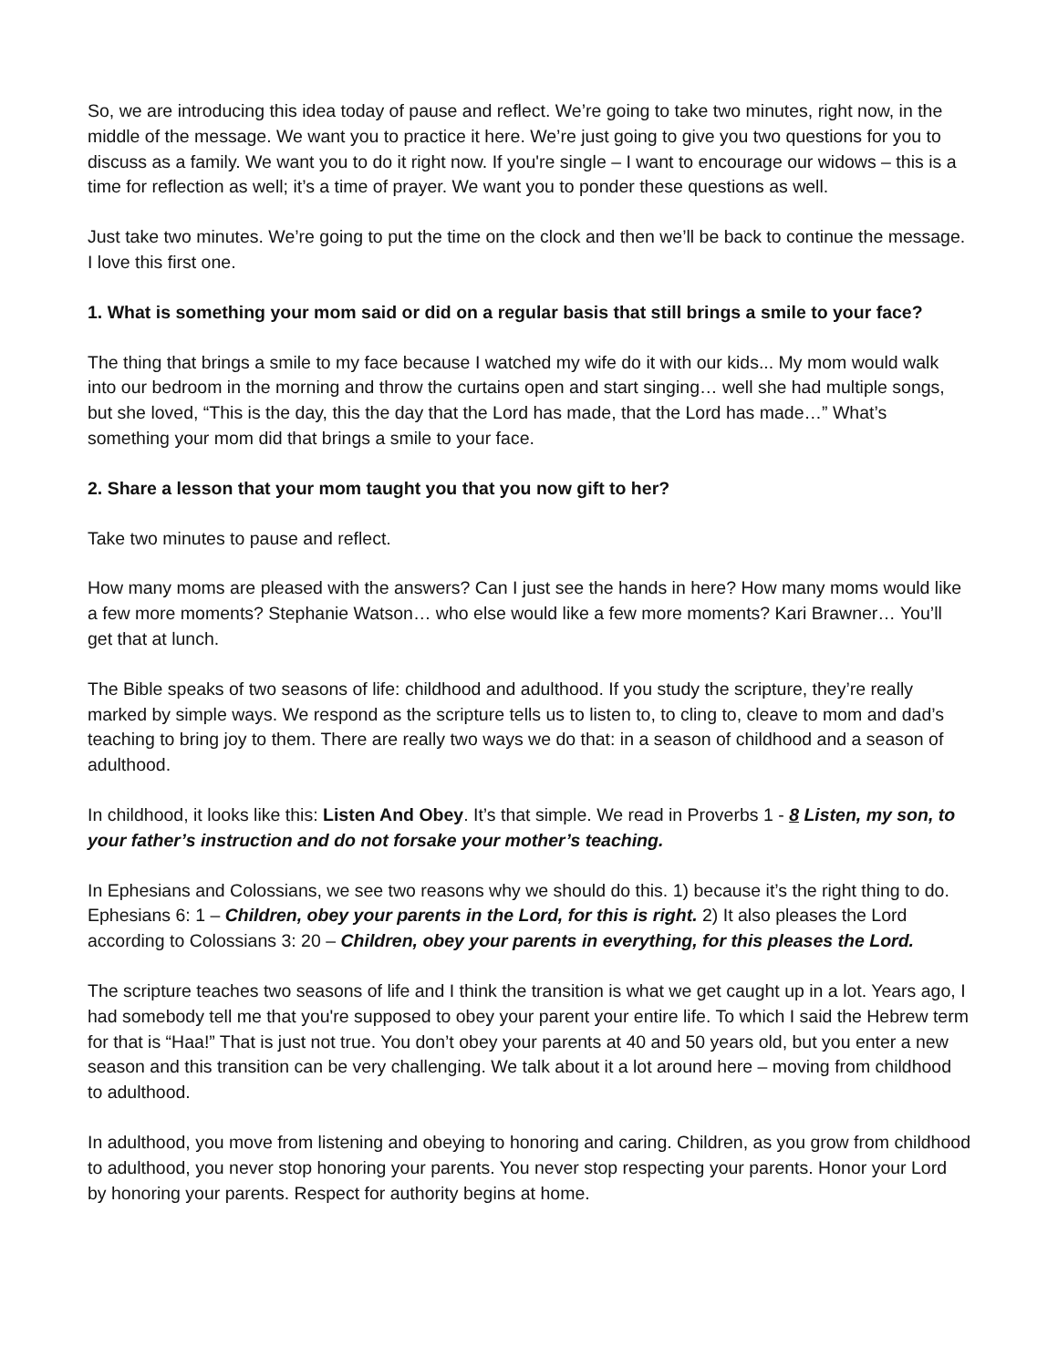So, we are introducing this idea today of pause and reflect. We’re going to take two minutes, right now, in the middle of the message. We want you to practice it here. We’re just going to give you two questions for you to discuss as a family. We want you to do it right now. If you're single – I want to encourage our widows – this is a time for reflection as well; it’s a time of prayer. We want you to ponder these questions as well.
Just take two minutes. We’re going to put the time on the clock and then we’ll be back to continue the message. I love this first one.
1. What is something your mom said or did on a regular basis that still brings a smile to your face?
The thing that brings a smile to my face because I watched my wife do it with our kids... My mom would walk into our bedroom in the morning and throw the curtains open and start singing… well she had multiple songs, but she loved, “This is the day, this the day that the Lord has made, that the Lord has made…” What’s something your mom did that brings a smile to your face.
2. Share a lesson that your mom taught you that you now gift to her?
Take two minutes to pause and reflect.
How many moms are pleased with the answers? Can I just see the hands in here? How many moms would like a few more moments? Stephanie Watson… who else would like a few more moments? Kari Brawner… You’ll get that at lunch.
The Bible speaks of two seasons of life: childhood and adulthood. If you study the scripture, they’re really marked by simple ways. We respond as the scripture tells us to listen to, to cling to, cleave to mom and dad’s teaching to bring joy to them. There are really two ways we do that: in a season of childhood and a season of adulthood.
In childhood, it looks like this: Listen And Obey. It’s that simple. We read in Proverbs 1 - 8 Listen, my son, to your father’s instruction and do not forsake your mother’s teaching.
In Ephesians and Colossians, we see two reasons why we should do this. 1) because it’s the right thing to do. Ephesians 6: 1 – Children, obey your parents in the Lord, for this is right. 2) It also pleases the Lord according to Colossians 3: 20 – Children, obey your parents in everything, for this pleases the Lord.
The scripture teaches two seasons of life and I think the transition is what we get caught up in a lot. Years ago, I had somebody tell me that you're supposed to obey your parent your entire life. To which I said the Hebrew term for that is “Haa!” That is just not true. You don’t obey your parents at 40 and 50 years old, but you enter a new season and this transition can be very challenging. We talk about it a lot around here – moving from childhood to adulthood.
In adulthood, you move from listening and obeying to honoring and caring. Children, as you grow from childhood to adulthood, you never stop honoring your parents. You never stop respecting your parents. Honor your Lord by honoring your parents. Respect for authority begins at home.